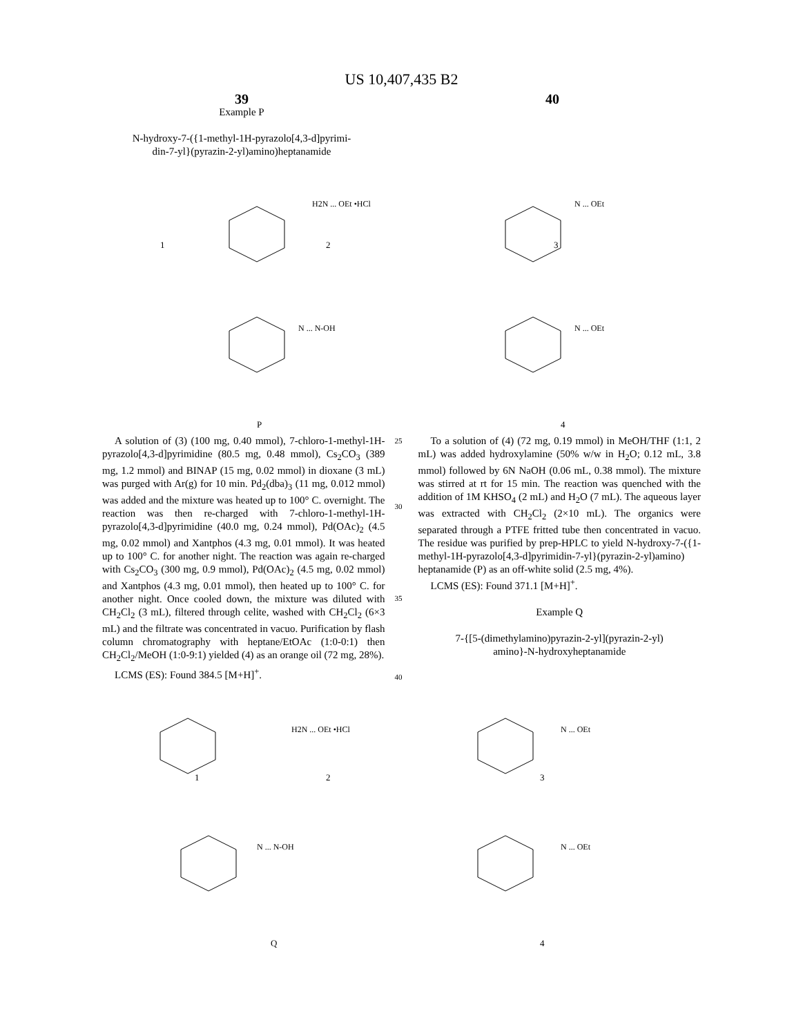US 10,407,435 B2
39 40
Example P
N-hydroxy-7-({1-methyl-1H-pyrazolo[4,3-d]pyrimi-
din-7-yl}(pyrazin-2-yl)amino)heptanamide
1
2
3
P
4
H2N ... OEt •HCl
N ... OEt
N ... N-OH
N ... OEt
A solution of (3) (100 mg, 0.40 mmol), 7-chloro-1-methyl-1H-pyrazolo[4,3-d]pyrimidine (80.5 mg, 0.48 mmol), Cs<sub>2</sub>CO<sub>3</sub> (389 mg, 1.2 mmol) and BINAP (15 mg, 0.02 mmol) in dioxane (3 mL) was purged with Ar(g) for 10 min. Pd<sub>2</sub>(dba)<sub>3</sub> (11 mg, 0.012 mmol) was added and the mixture was heated up to 100° C. overnight. The reaction was then re-charged with 7-chloro-1-methyl-1H-pyrazolo[4,3-d]pyrimidine (40.0 mg, 0.24 mmol), Pd(OAc)<sub>2</sub> (4.5 mg, 0.02 mmol) and Xantphos (4.3 mg, 0.01 mmol). It was heated up to 100° C. for another night. The reaction was again re-charged with Cs<sub>2</sub>CO<sub>3</sub> (300 mg, 0.9 mmol), Pd(OAc)<sub>2</sub> (4.5 mg, 0.02 mmol) and Xantphos (4.3 mg, 0.01 mmol), then heated up to 100° C. for another night. Once cooled down, the mixture was diluted with CH<sub>2</sub>Cl<sub>2</sub> (3 mL), filtered through celite, washed with CH<sub>2</sub>Cl<sub>2</sub> (6×3 mL) and the filtrate was concentrated in vacuo. Purification by flash column chromatography with heptane/EtOAc (1:0-0:1) then CH<sub>2</sub>Cl<sub>2</sub>/MeOH (1:0-9:1) yielded (4) as an orange oil (72 mg, 28%).
LCMS (ES): Found 384.5 [M+H]<sup>+</sup>.
25
30
35
40
To a solution of (4) (72 mg, 0.19 mmol) in MeOH/THF (1:1, 2 mL) was added hydroxylamine (50% w/w in H<sub>2</sub>O; 0.12 mL, 3.8 mmol) followed by 6N NaOH (0.06 mL, 0.38 mmol). The mixture was stirred at rt for 15 min. The reaction was quenched with the addition of 1M KHSO<sub>4</sub> (2 mL) and H<sub>2</sub>O (7 mL). The aqueous layer was extracted with CH<sub>2</sub>Cl<sub>2</sub> (2×10 mL). The organics were separated through a PTFE fritted tube then concentrated in vacuo. The residue was purified by prep-HPLC to yield N-hydroxy-7-({1-methyl-1H-pyrazolo[4,3-d]pyrimidin-7-yl}(pyrazin-2-yl)amino) heptanamide (P) as an off-white solid (2.5 mg, 4%).
LCMS (ES): Found 371.1 [M+H]<sup>+</sup>.
Example Q
7-{[5-(dimethylamino)pyrazin-2-yl](pyrazin-2-yl)
amino}-N-hydroxyheptanamide
1
2
3
Q
4
H2N ... OEt •HCl
N ... OEt
N ... N-OH
N ... OEt